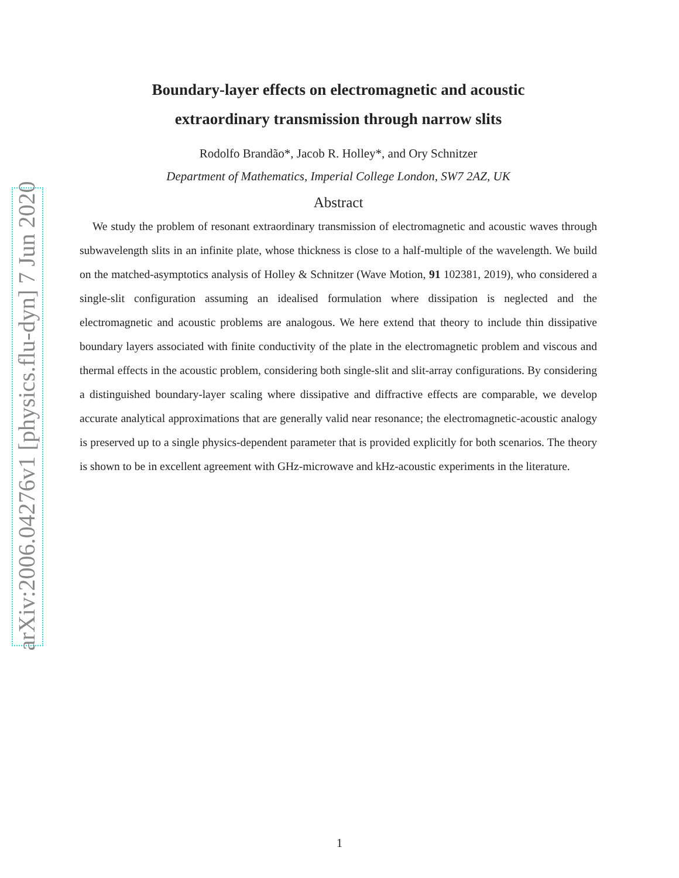arXiv:2006.04276v1 [physics.flu-dyn] 7 Jun 2020
Boundary-layer effects on electromagnetic and acoustic
extraordinary transmission through narrow slits
Rodolfo Brandão*, Jacob R. Holley*, and Ory Schnitzer
Department of Mathematics, Imperial College London, SW7 2AZ, UK
Abstract
We study the problem of resonant extraordinary transmission of electromagnetic and acoustic waves through subwavelength slits in an infinite plate, whose thickness is close to a half-multiple of the wavelength. We build on the matched-asymptotics analysis of Holley & Schnitzer (Wave Motion, 91 102381, 2019), who considered a single-slit configuration assuming an idealised formulation where dissipation is neglected and the electromagnetic and acoustic problems are analogous. We here extend that theory to include thin dissipative boundary layers associated with finite conductivity of the plate in the electromagnetic problem and viscous and thermal effects in the acoustic problem, considering both single-slit and slit-array configurations. By considering a distinguished boundary-layer scaling where dissipative and diffractive effects are comparable, we develop accurate analytical approximations that are generally valid near resonance; the electromagnetic-acoustic analogy is preserved up to a single physics-dependent parameter that is provided explicitly for both scenarios. The theory is shown to be in excellent agreement with GHz-microwave and kHz-acoustic experiments in the literature.
1